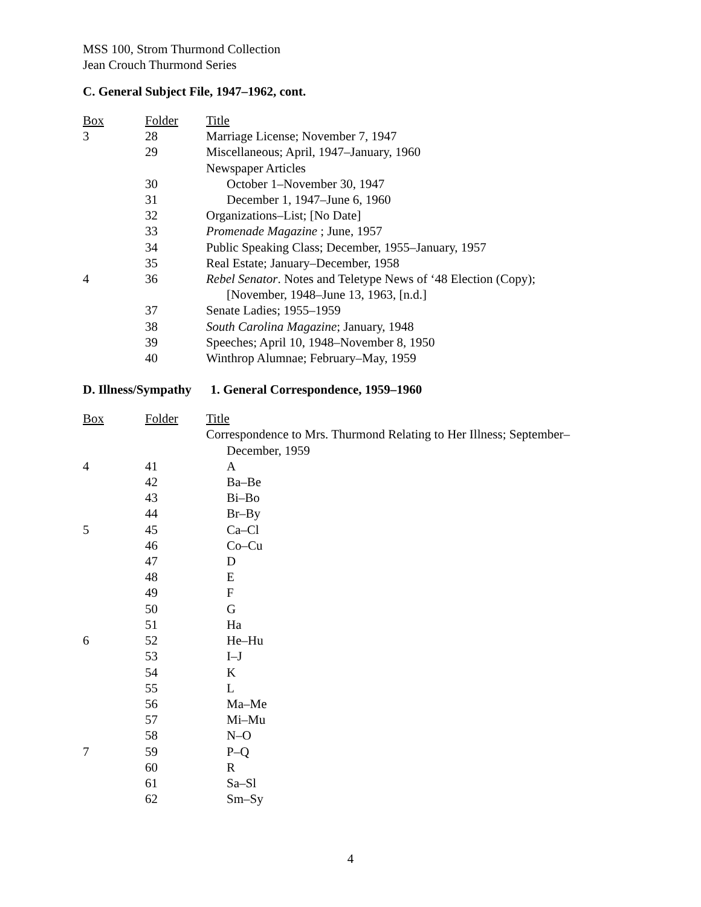MSS 100, Strom Thurmond Collection
Jean Crouch Thurmond Series
C. General Subject File, 1947–1962, cont.
| Box | Folder | Title |
| --- | --- | --- |
| 3 | 28 | Marriage License; November 7, 1947 |
| | 29 | Miscellaneous; April, 1947–January, 1960 |
| | | Newspaper Articles |
| | 30 | October 1–November 30, 1947 |
| | 31 | December 1, 1947–June 6, 1960 |
| | 32 | Organizations–List; [No Date] |
| | 33 | Promenade Magazine ; June, 1957 |
| | 34 | Public Speaking Class; December, 1955–January, 1957 |
| | 35 | Real Estate; January–December, 1958 |
| 4 | 36 | Rebel Senator . Notes and Teletype News of ‘48 Election (Copy); [November, 1948–June 13, 1963, [n.d.] |
| | 37 | Senate Ladies; 1955–1959 |
| | 38 | South Carolina Magazine ; January, 1948 |
| | 39 | Speeches; April 10, 1948–November 8, 1950 |
| | 40 | Winthrop Alumnae; February–May, 1959 |
D. Illness/Sympathy 1. General Correspondence, 1959–1960
| Box | Folder | Title |
| --- | --- | --- |
| | | Correspondence to Mrs. Thurmond Relating to Her Illness; September– December, 1959 |
| 4 | 41 | A |
| | 42 | Ba–Be |
| | 43 | Bi–Bo |
| | 44 | Br–By |
| 5 | 45 | Ca–Cl |
| | 46 | Co–Cu |
| | 47 | D |
| | 48 | E |
| | 49 | F |
| | 50 | G |
| | 51 | Ha |
| 6 | 52 | He–Hu |
| | 53 | I–J |
| | 54 | K |
| | 55 | L |
| | 56 | Ma–Me |
| | 57 | Mi–Mu |
| | 58 | N–O |
| 7 | 59 | P–Q |
| | 60 | R |
| | 61 | Sa–Sl |
| | 62 | Sm–Sy |
4